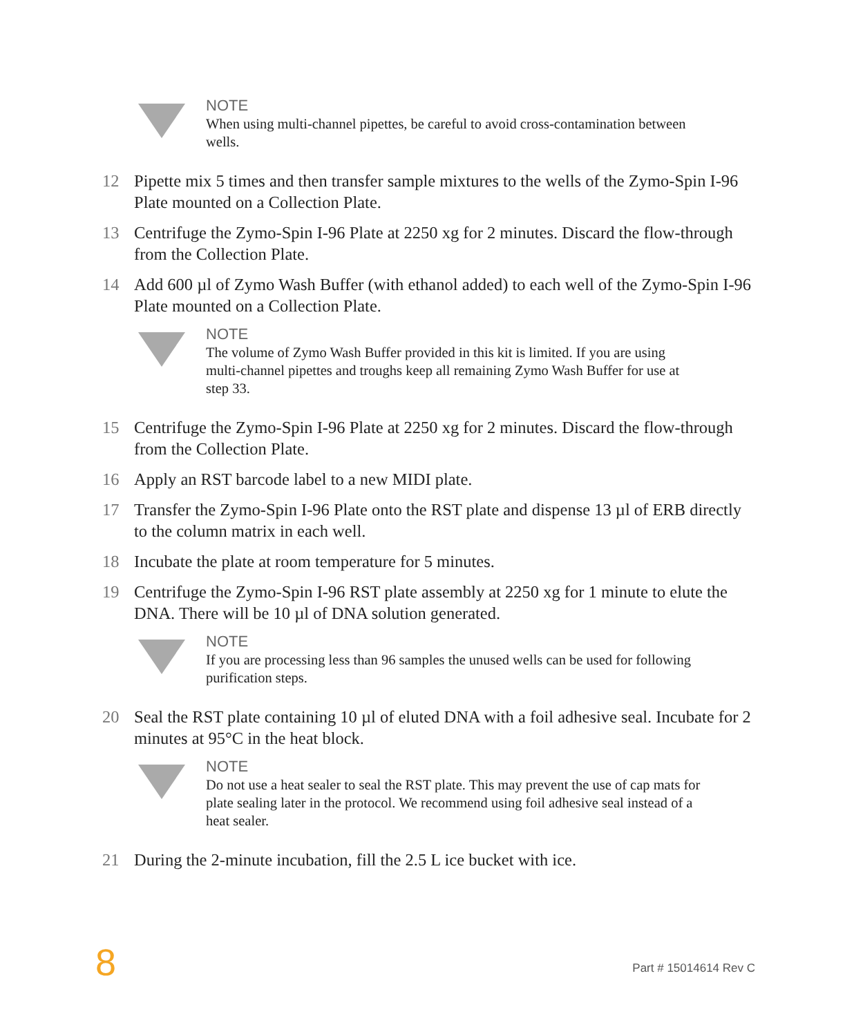NOTE
When using multi-channel pipettes, be careful to avoid cross-contamination between wells.
12 Pipette mix 5 times and then transfer sample mixtures to the wells of the Zymo-Spin I-96 Plate mounted on a Collection Plate.
13 Centrifuge the Zymo-Spin I-96 Plate at 2250 xg for 2 minutes. Discard the flow-through from the Collection Plate.
14 Add 600 µl of Zymo Wash Buffer (with ethanol added) to each well of the Zymo-Spin I-96 Plate mounted on a Collection Plate.
NOTE
The volume of Zymo Wash Buffer provided in this kit is limited. If you are using multi-channel pipettes and troughs keep all remaining Zymo Wash Buffer for use at step 33.
15 Centrifuge the Zymo-Spin I-96 Plate at 2250 xg for 2 minutes. Discard the flow-through from the Collection Plate.
16 Apply an RST barcode label to a new MIDI plate.
17 Transfer the Zymo-Spin I-96 Plate onto the RST plate and dispense 13 µl of ERB directly to the column matrix in each well.
18 Incubate the plate at room temperature for 5 minutes.
19 Centrifuge the Zymo-Spin I-96 RST plate assembly at 2250 xg for 1 minute to elute the DNA. There will be 10 µl of DNA solution generated.
NOTE
If you are processing less than 96 samples the unused wells can be used for following purification steps.
20 Seal the RST plate containing 10 µl of eluted DNA with a foil adhesive seal. Incubate for 2 minutes at 95°C in the heat block.
NOTE
Do not use a heat sealer to seal the RST plate. This may prevent the use of cap mats for plate sealing later in the protocol. We recommend using foil adhesive seal instead of a heat sealer.
21 During the 2-minute incubation, fill the 2.5 L ice bucket with ice.
8
Part # 15014614 Rev C